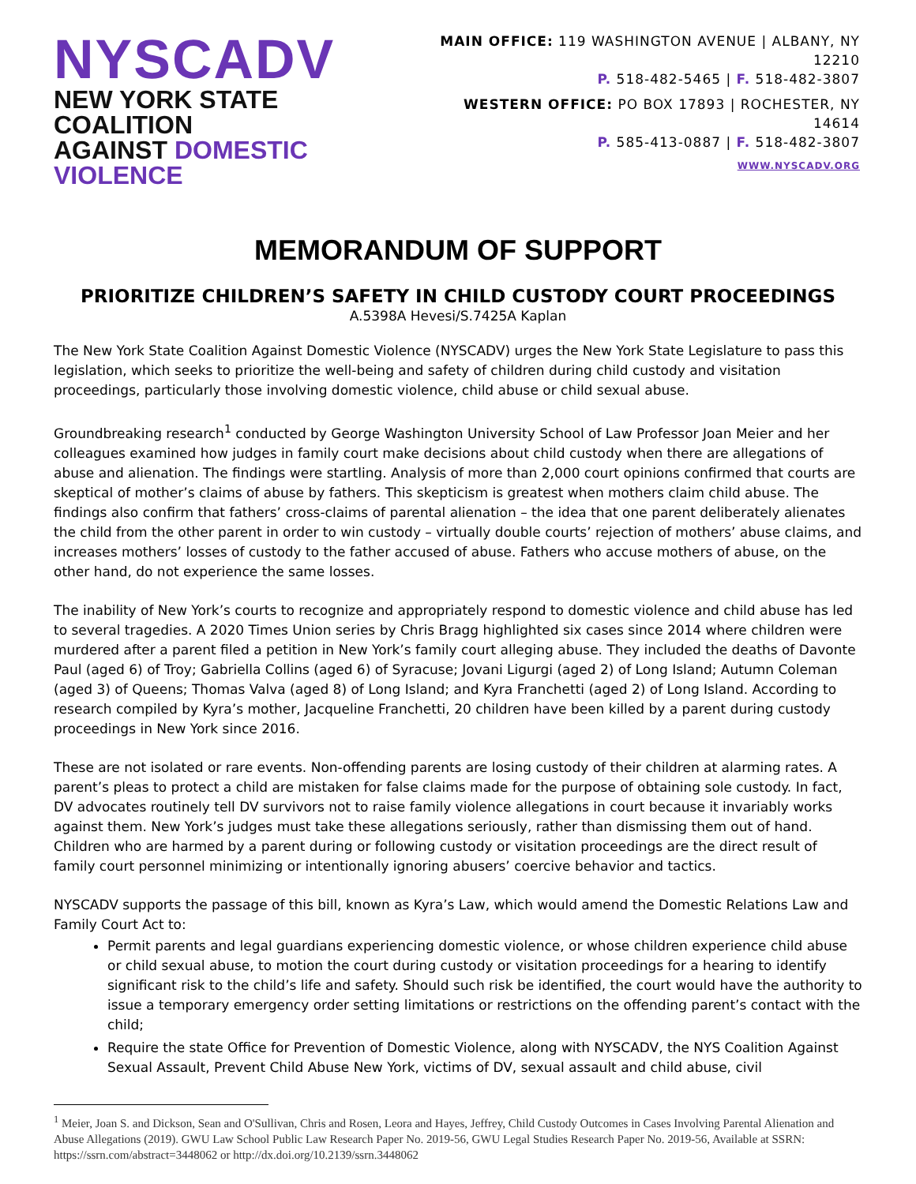NYSCADV
NEW YORK STATE COALITION
AGAINST DOMESTIC VIOLENCE
MAIN OFFICE: 119 WASHINGTON AVENUE | ALBANY, NY 12210
P. 518-482-5465 | F. 518-482-3807
WESTERN OFFICE: PO BOX 17893 | ROCHESTER, NY 14614
P. 585-413-0887 | F. 518-482-3807
WWW.NYSCADV.ORG
MEMORANDUM OF SUPPORT
PRIORITIZE CHILDREN’S SAFETY IN CHILD CUSTODY COURT PROCEEDINGS
A.5398A Hevesi/S.7425A Kaplan
The New York State Coalition Against Domestic Violence (NYSCADV) urges the New York State Legislature to pass this legislation, which seeks to prioritize the well-being and safety of children during child custody and visitation proceedings, particularly those involving domestic violence, child abuse or child sexual abuse.
Groundbreaking research<sup>1</sup> conducted by George Washington University School of Law Professor Joan Meier and her colleagues examined how judges in family court make decisions about child custody when there are allegations of abuse and alienation. The findings were startling. Analysis of more than 2,000 court opinions confirmed that courts are skeptical of mother’s claims of abuse by fathers. This skepticism is greatest when mothers claim child abuse. The findings also confirm that fathers’ cross-claims of parental alienation – the idea that one parent deliberately alienates the child from the other parent in order to win custody – virtually double courts’ rejection of mothers’ abuse claims, and increases mothers’ losses of custody to the father accused of abuse. Fathers who accuse mothers of abuse, on the other hand, do not experience the same losses.
The inability of New York’s courts to recognize and appropriately respond to domestic violence and child abuse has led to several tragedies. A 2020 Times Union series by Chris Bragg highlighted six cases since 2014 where children were murdered after a parent filed a petition in New York’s family court alleging abuse. They included the deaths of Davonte Paul (aged 6) of Troy; Gabriella Collins (aged 6) of Syracuse; Jovani Ligurgi (aged 2) of Long Island; Autumn Coleman (aged 3) of Queens; Thomas Valva (aged 8) of Long Island; and Kyra Franchetti (aged 2) of Long Island. According to research compiled by Kyra’s mother, Jacqueline Franchetti, 20 children have been killed by a parent during custody proceedings in New York since 2016.
These are not isolated or rare events. Non-offending parents are losing custody of their children at alarming rates. A parent’s pleas to protect a child are mistaken for false claims made for the purpose of obtaining sole custody. In fact, DV advocates routinely tell DV survivors not to raise family violence allegations in court because it invariably works against them. New York’s judges must take these allegations seriously, rather than dismissing them out of hand. Children who are harmed by a parent during or following custody or visitation proceedings are the direct result of family court personnel minimizing or intentionally ignoring abusers’ coercive behavior and tactics.
NYSCADV supports the passage of this bill, known as Kyra’s Law, which would amend the Domestic Relations Law and Family Court Act to:
Permit parents and legal guardians experiencing domestic violence, or whose children experience child abuse or child sexual abuse, to motion the court during custody or visitation proceedings for a hearing to identify significant risk to the child’s life and safety. Should such risk be identified, the court would have the authority to issue a temporary emergency order setting limitations or restrictions on the offending parent’s contact with the child;
Require the state Office for Prevention of Domestic Violence, along with NYSCADV, the NYS Coalition Against Sexual Assault, Prevent Child Abuse New York, victims of DV, sexual assault and child abuse, civil
<sup>1</sup> Meier, Joan S. and Dickson, Sean and O'Sullivan, Chris and Rosen, Leora and Hayes, Jeffrey, Child Custody Outcomes in Cases Involving Parental Alienation and Abuse Allegations (2019). GWU Law School Public Law Research Paper No. 2019-56, GWU Legal Studies Research Paper No. 2019-56, Available at SSRN: https://ssrn.com/abstract=3448062 or http://dx.doi.org/10.2139/ssrn.3448062